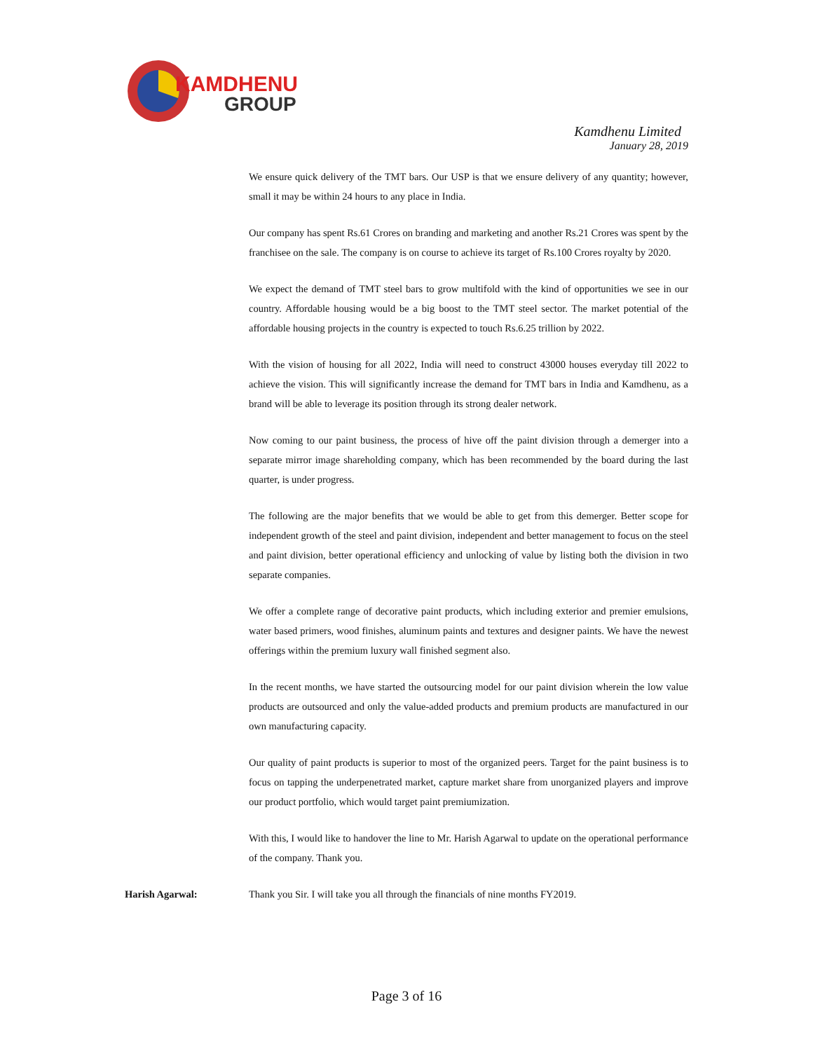KAMDHENU
GROUP
Kamdhenu Limited
January 28, 2019
We ensure quick delivery of the TMT bars. Our USP is that we ensure delivery of any quantity; however, small it may be within 24 hours to any place in India.
Our company has spent Rs.61 Crores on branding and marketing and another Rs.21 Crores was spent by the franchisee on the sale. The company is on course to achieve its target of Rs.100 Crores royalty by 2020.
We expect the demand of TMT steel bars to grow multifold with the kind of opportunities we see in our country. Affordable housing would be a big boost to the TMT steel sector. The market potential of the affordable housing projects in the country is expected to touch Rs.6.25 trillion by 2022.
With the vision of housing for all 2022, India will need to construct 43000 houses everyday till 2022 to achieve the vision. This will significantly increase the demand for TMT bars in India and Kamdhenu, as a brand will be able to leverage its position through its strong dealer network.
Now coming to our paint business, the process of hive off the paint division through a demerger into a separate mirror image shareholding company, which has been recommended by the board during the last quarter, is under progress.
The following are the major benefits that we would be able to get from this demerger. Better scope for independent growth of the steel and paint division, independent and better management to focus on the steel and paint division, better operational efficiency and unlocking of value by listing both the division in two separate companies.
We offer a complete range of decorative paint products, which including exterior and premier emulsions, water based primers, wood finishes, aluminum paints and textures and designer paints. We have the newest offerings within the premium luxury wall finished segment also.
In the recent months, we have started the outsourcing model for our paint division wherein the low value products are outsourced and only the value-added products and premium products are manufactured in our own manufacturing capacity.
Our quality of paint products is superior to most of the organized peers. Target for the paint business is to focus on tapping the underpenetrated market, capture market share from unorganized players and improve our product portfolio, which would target paint premiumization.
With this, I would like to handover the line to Mr. Harish Agarwal to update on the operational performance of the company. Thank you.
Harish Agarwal: Thank you Sir. I will take you all through the financials of nine months FY2019.
Page 3 of 16